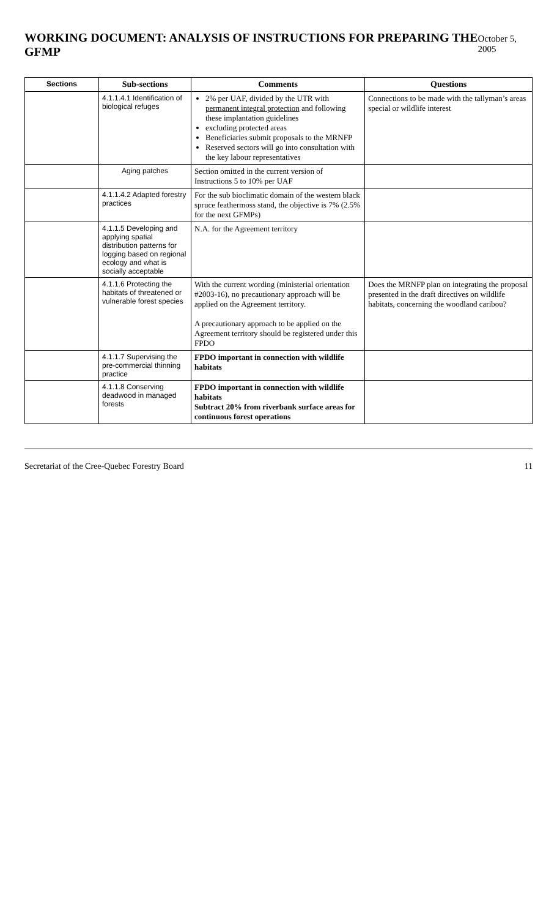WORKING DOCUMENT: ANALYSIS OF INSTRUCTIONS FOR PREPARING THE GFMP
October 5, 2005
| Sections | Sub-sections | Comments | Questions |
| --- | --- | --- | --- |
| | 4.1.1.4.1 Identification of biological refuges | 2% per UAF, divided by the UTR with permanent integral protection and following these implantation guidelines excluding protected areas Beneficiaries submit proposals to the MRNFP Reserved sectors will go into consultation with the key labour representatives | Connections to be made with the tallyman’s areas special or wildlife interest |
| | Aging patches | Section omitted in the current version of Instructions 5 to 10% per UAF | |
| | 4.1.1.4.2 Adapted forestry practices | For the sub bioclimatic domain of the western black spruce feathermoss stand, the objective is 7% (2.5% for the next GFMPs) | |
| | 4.1.1.5 Developing and applying spatial distribution patterns for logging based on regional ecology and what is socially acceptable | N.A. for the Agreement territory | |
| | 4.1.1.6 Protecting the habitats of threatened or vulnerable forest species | With the current wording (ministerial orientation #2003-16), no precautionary approach will be applied on the Agreement territory. A precautionary approach to be applied on the Agreement territory should be registered under this FPDO | Does the MRNFP plan on integrating the proposal presented in the draft directives on wildlife habitats, concerning the woodland caribou? |
| | 4.1.1.7 Supervising the pre-commercial thinning practice | FPDO important in connection with wildlife habitats | |
| | 4.1.1.8 Conserving deadwood in managed forests | FPDO important in connection with wildlife habitats Subtract 20% from riverbank surface areas for continuous forest operations | |
Secretariat of the Cree-Quebec Forestry Board 11